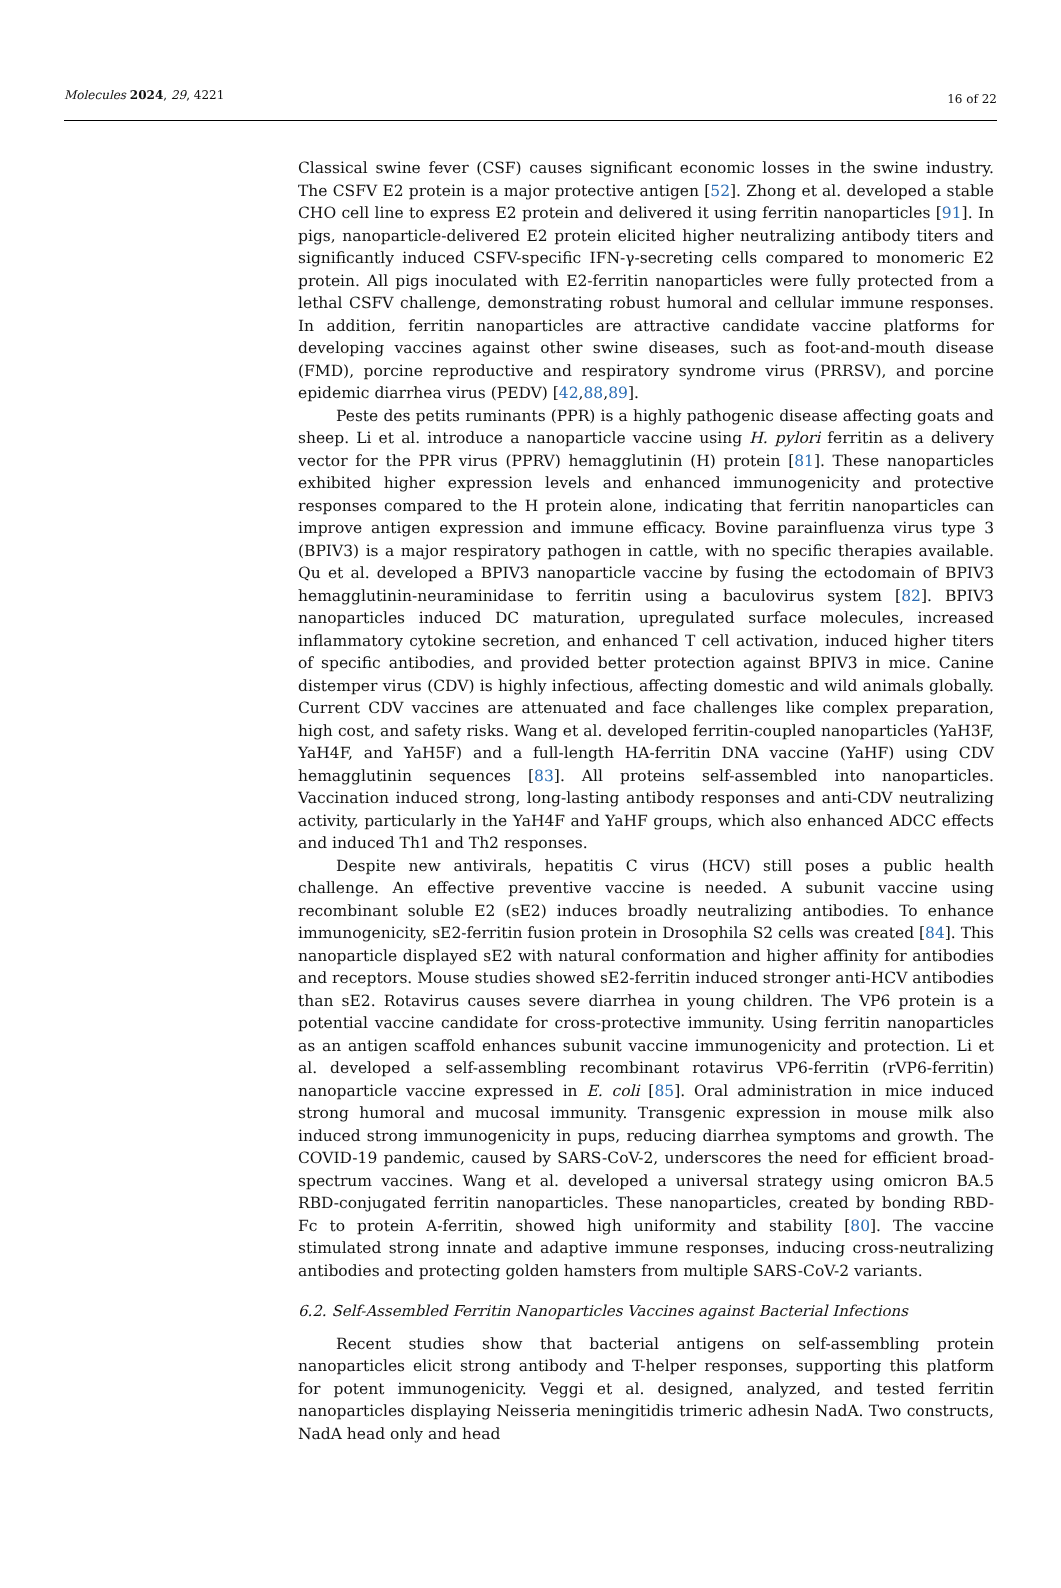Molecules 2024, 29, 4221 16 of 22
Classical swine fever (CSF) causes significant economic losses in the swine industry. The CSFV E2 protein is a major protective antigen [52]. Zhong et al. developed a stable CHO cell line to express E2 protein and delivered it using ferritin nanoparticles [91]. In pigs, nanoparticle-delivered E2 protein elicited higher neutralizing antibody titers and significantly induced CSFV-specific IFN-γ-secreting cells compared to monomeric E2 protein. All pigs inoculated with E2-ferritin nanoparticles were fully protected from a lethal CSFV challenge, demonstrating robust humoral and cellular immune responses. In addition, ferritin nanoparticles are attractive candidate vaccine platforms for developing vaccines against other swine diseases, such as foot-and-mouth disease (FMD), porcine reproductive and respiratory syndrome virus (PRRSV), and porcine epidemic diarrhea virus (PEDV) [42,88,89].
Peste des petits ruminants (PPR) is a highly pathogenic disease affecting goats and sheep. Li et al. introduce a nanoparticle vaccine using H. pylori ferritin as a delivery vector for the PPR virus (PPRV) hemagglutinin (H) protein [81]. These nanoparticles exhibited higher expression levels and enhanced immunogenicity and protective responses compared to the H protein alone, indicating that ferritin nanoparticles can improve antigen expression and immune efficacy. Bovine parainfluenza virus type 3 (BPIV3) is a major respiratory pathogen in cattle, with no specific therapies available. Qu et al. developed a BPIV3 nanoparticle vaccine by fusing the ectodomain of BPIV3 hemagglutinin-neuraminidase to ferritin using a baculovirus system [82]. BPIV3 nanoparticles induced DC maturation, upregulated surface molecules, increased inflammatory cytokine secretion, and enhanced T cell activation, induced higher titers of specific antibodies, and provided better protection against BPIV3 in mice. Canine distemper virus (CDV) is highly infectious, affecting domestic and wild animals globally. Current CDV vaccines are attenuated and face challenges like complex preparation, high cost, and safety risks. Wang et al. developed ferritin-coupled nanoparticles (YaH3F, YaH4F, and YaH5F) and a full-length HA-ferritin DNA vaccine (YaHF) using CDV hemagglutinin sequences [83]. All proteins self-assembled into nanoparticles. Vaccination induced strong, long-lasting antibody responses and anti-CDV neutralizing activity, particularly in the YaH4F and YaHF groups, which also enhanced ADCC effects and induced Th1 and Th2 responses.
Despite new antivirals, hepatitis C virus (HCV) still poses a public health challenge. An effective preventive vaccine is needed. A subunit vaccine using recombinant soluble E2 (sE2) induces broadly neutralizing antibodies. To enhance immunogenicity, sE2-ferritin fusion protein in Drosophila S2 cells was created [84]. This nanoparticle displayed sE2 with natural conformation and higher affinity for antibodies and receptors. Mouse studies showed sE2-ferritin induced stronger anti-HCV antibodies than sE2. Rotavirus causes severe diarrhea in young children. The VP6 protein is a potential vaccine candidate for cross-protective immunity. Using ferritin nanoparticles as an antigen scaffold enhances subunit vaccine immunogenicity and protection. Li et al. developed a self-assembling recombinant rotavirus VP6-ferritin (rVP6-ferritin) nanoparticle vaccine expressed in E. coli [85]. Oral administration in mice induced strong humoral and mucosal immunity. Transgenic expression in mouse milk also induced strong immunogenicity in pups, reducing diarrhea symptoms and growth. The COVID-19 pandemic, caused by SARS-CoV-2, underscores the need for efficient broad-spectrum vaccines. Wang et al. developed a universal strategy using omicron BA.5 RBD-conjugated ferritin nanoparticles. These nanoparticles, created by bonding RBD-Fc to protein A-ferritin, showed high uniformity and stability [80]. The vaccine stimulated strong innate and adaptive immune responses, inducing cross-neutralizing antibodies and protecting golden hamsters from multiple SARS-CoV-2 variants.
6.2. Self-Assembled Ferritin Nanoparticles Vaccines against Bacterial Infections
Recent studies show that bacterial antigens on self-assembling protein nanoparticles elicit strong antibody and T-helper responses, supporting this platform for potent immunogenicity. Veggi et al. designed, analyzed, and tested ferritin nanoparticles displaying Neisseria meningitidis trimeric adhesin NadA. Two constructs, NadA head only and head